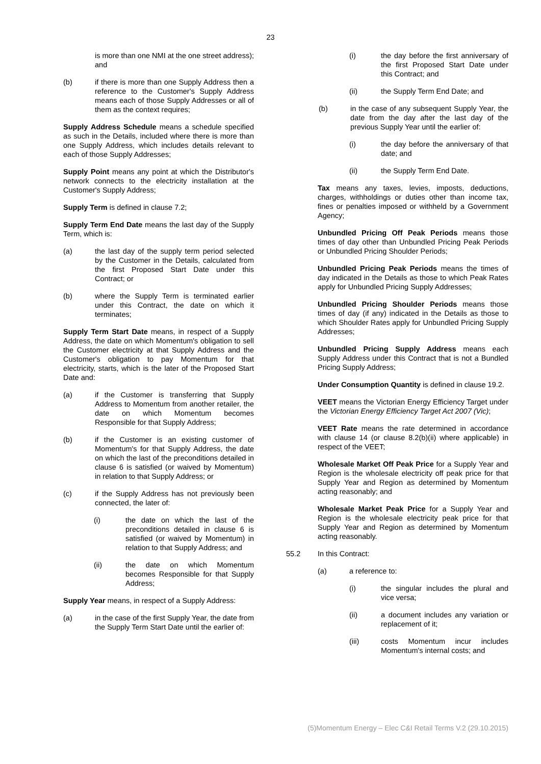23
is more than one NMI at the one street address); and
(b) if there is more than one Supply Address then a reference to the Customer's Supply Address means each of those Supply Addresses or all of them as the context requires;
Supply Address Schedule means a schedule specified as such in the Details, included where there is more than one Supply Address, which includes details relevant to each of those Supply Addresses;
Supply Point means any point at which the Distributor's network connects to the electricity installation at the Customer's Supply Address;
Supply Term is defined in clause 7.2;
Supply Term End Date means the last day of the Supply Term, which is:
(a) the last day of the supply term period selected by the Customer in the Details, calculated from the first Proposed Start Date under this Contract; or
(b) where the Supply Term is terminated earlier under this Contract, the date on which it terminates;
Supply Term Start Date means, in respect of a Supply Address, the date on which Momentum's obligation to sell the Customer electricity at that Supply Address and the Customer's obligation to pay Momentum for that electricity, starts, which is the later of the Proposed Start Date and:
(a) if the Customer is transferring that Supply Address to Momentum from another retailer, the date on which Momentum becomes Responsible for that Supply Address;
(b) if the Customer is an existing customer of Momentum's for that Supply Address, the date on which the last of the preconditions detailed in clause 6 is satisfied (or waived by Momentum) in relation to that Supply Address; or
(c) if the Supply Address has not previously been connected, the later of:
(i) the date on which the last of the preconditions detailed in clause 6 is satisfied (or waived by Momentum) in relation to that Supply Address; and
(ii) the date on which Momentum becomes Responsible for that Supply Address;
Supply Year means, in respect of a Supply Address:
(a) in the case of the first Supply Year, the date from the Supply Term Start Date until the earlier of:
(i) the day before the first anniversary of the first Proposed Start Date under this Contract; and
(ii) the Supply Term End Date; and
(b) in the case of any subsequent Supply Year, the date from the day after the last day of the previous Supply Year until the earlier of:
(i) the day before the anniversary of that date; and
(ii) the Supply Term End Date.
Tax means any taxes, levies, imposts, deductions, charges, withholdings or duties other than income tax, fines or penalties imposed or withheld by a Government Agency;
Unbundled Pricing Off Peak Periods means those times of day other than Unbundled Pricing Peak Periods or Unbundled Pricing Shoulder Periods;
Unbundled Pricing Peak Periods means the times of day indicated in the Details as those to which Peak Rates apply for Unbundled Pricing Supply Addresses;
Unbundled Pricing Shoulder Periods means those times of day (if any) indicated in the Details as those to which Shoulder Rates apply for Unbundled Pricing Supply Addresses;
Unbundled Pricing Supply Address means each Supply Address under this Contract that is not a Bundled Pricing Supply Address;
Under Consumption Quantity is defined in clause 19.2.
VEET means the Victorian Energy Efficiency Target under the Victorian Energy Efficiency Target Act 2007 (Vic);
VEET Rate means the rate determined in accordance with clause 14 (or clause 8.2(b)(ii) where applicable) in respect of the VEET;
Wholesale Market Off Peak Price for a Supply Year and Region is the wholesale electricity off peak price for that Supply Year and Region as determined by Momentum acting reasonably; and
Wholesale Market Peak Price for a Supply Year and Region is the wholesale electricity peak price for that Supply Year and Region as determined by Momentum acting reasonably.
55.2 In this Contract:
(a) a reference to:
(i) the singular includes the plural and vice versa;
(ii) a document includes any variation or replacement of it;
(iii) costs Momentum incur includes Momentum's internal costs; and
(5)Momentum Energy – Elec C&I Retail Terms V.2 (29.10.2015)